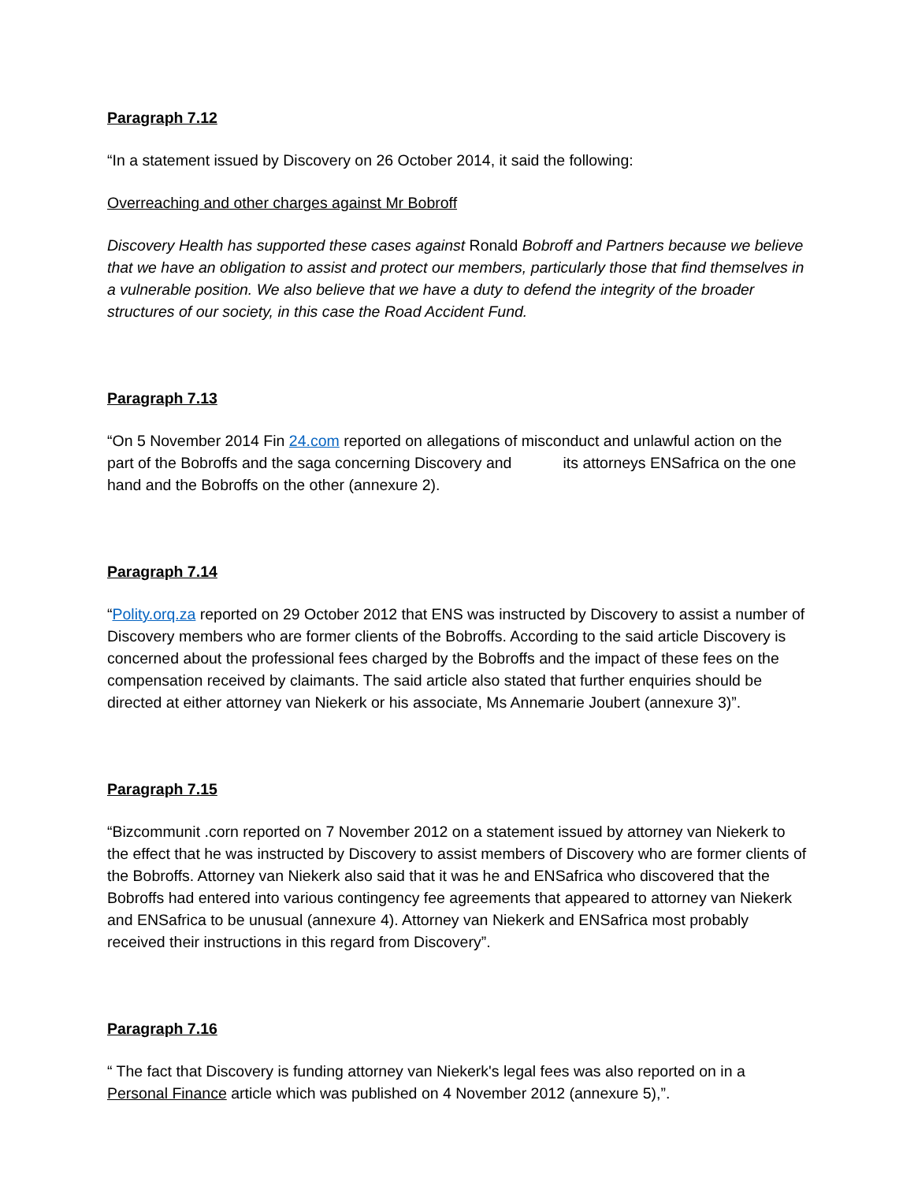Paragraph 7.12
“In a statement issued by Discovery on 26 October 2014, it said the following:
Overreaching and other charges against Mr Bobroff
Discovery Health has supported these cases against Ronald Bobroff and Partners because we believe that we have an obligation to assist and protect our members, particularly those that find themselves in a vulnerable position. We also believe that we have a duty to defend the integrity of the broader structures of our society, in this case the Road Accident Fund.
Paragraph 7.13
“On 5 November 2014 Fin 24.com reported on allegations of misconduct and unlawful action on the part of the Bobroffs and the saga concerning Discovery and its attorneys ENSafrica on the one hand and the Bobroffs on the other (annexure 2).
Paragraph 7.14
“Polity.orq.za reported on 29 October 2012 that ENS was instructed by Discovery to assist a number of Discovery members who are former clients of the Bobroffs. According to the said article Discovery is concerned about the professional fees charged by the Bobroffs and the impact of these fees on the compensation received by claimants. The said article also stated that further enquiries should be directed at either attorney van Niekerk or his associate, Ms Annemarie Joubert (annexure 3)”.
Paragraph 7.15
“Bizcommunit .corn reported on 7 November 2012 on a statement issued by attorney van Niekerk to the effect that he was instructed by Discovery to assist members of Discovery who are former clients of the Bobroffs. Attorney van Niekerk also said that it was he and ENSafrica who discovered that the Bobroffs had entered into various contingency fee agreements that appeared to attorney van Niekerk and ENSafrica to be unusual (annexure 4). Attorney van Niekerk and ENSafrica most probably received their instructions in this regard from Discovery”.
Paragraph 7.16
“ The fact that Discovery is funding attorney van Niekerk's legal fees was also reported on in a Personal Finance article which was published on 4 November 2012 (annexure 5),”.